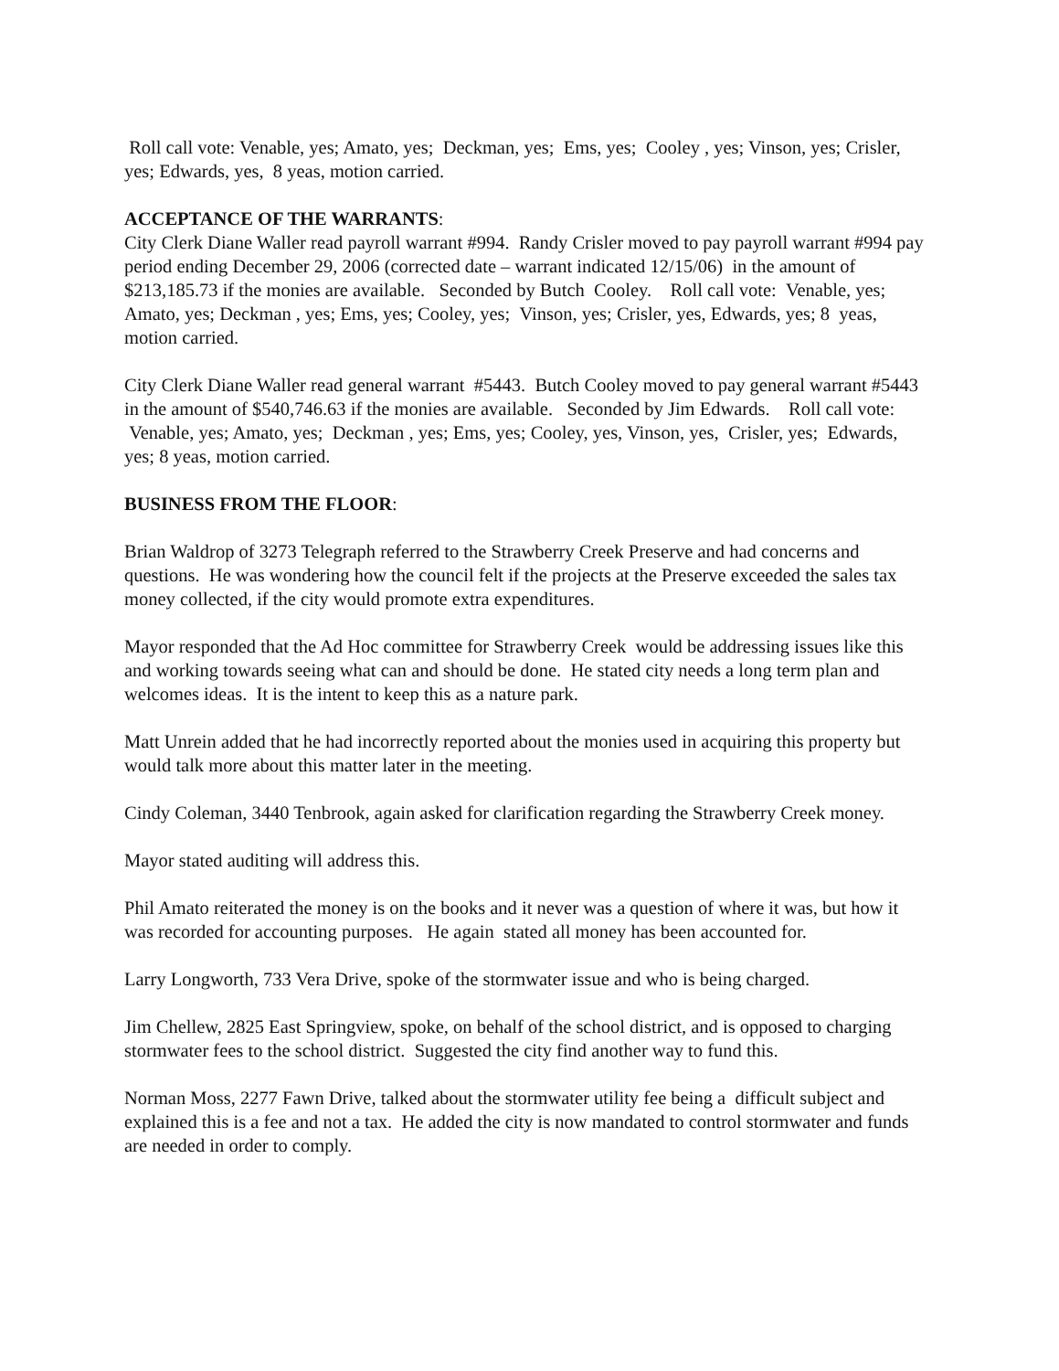Roll call vote: Venable, yes; Amato, yes; Deckman, yes; Ems, yes; Cooley , yes; Vinson, yes; Crisler, yes; Edwards, yes, 8 yeas, motion carried.
ACCEPTANCE OF THE WARRANTS:
City Clerk Diane Waller read payroll warrant #994. Randy Crisler moved to pay payroll warrant #994 pay period ending December 29, 2006 (corrected date – warrant indicated 12/15/06) in the amount of $213,185.73 if the monies are available. Seconded by Butch Cooley. Roll call vote: Venable, yes; Amato, yes; Deckman , yes; Ems, yes; Cooley, yes; Vinson, yes; Crisler, yes, Edwards, yes; 8 yeas, motion carried.
City Clerk Diane Waller read general warrant #5443. Butch Cooley moved to pay general warrant #5443 in the amount of $540,746.63 if the monies are available. Seconded by Jim Edwards. Roll call vote: Venable, yes; Amato, yes; Deckman , yes; Ems, yes; Cooley, yes, Vinson, yes, Crisler, yes; Edwards, yes; 8 yeas, motion carried.
BUSINESS FROM THE FLOOR:
Brian Waldrop of 3273 Telegraph referred to the Strawberry Creek Preserve and had concerns and questions. He was wondering how the council felt if the projects at the Preserve exceeded the sales tax money collected, if the city would promote extra expenditures.
Mayor responded that the Ad Hoc committee for Strawberry Creek would be addressing issues like this and working towards seeing what can and should be done. He stated city needs a long term plan and welcomes ideas. It is the intent to keep this as a nature park.
Matt Unrein added that he had incorrectly reported about the monies used in acquiring this property but would talk more about this matter later in the meeting.
Cindy Coleman, 3440 Tenbrook, again asked for clarification regarding the Strawberry Creek money.
Mayor stated auditing will address this.
Phil Amato reiterated the money is on the books and it never was a question of where it was, but how it was recorded for accounting purposes. He again stated all money has been accounted for.
Larry Longworth, 733 Vera Drive, spoke of the stormwater issue and who is being charged.
Jim Chellew, 2825 East Springview, spoke, on behalf of the school district, and is opposed to charging stormwater fees to the school district. Suggested the city find another way to fund this.
Norman Moss, 2277 Fawn Drive, talked about the stormwater utility fee being a difficult subject and explained this is a fee and not a tax. He added the city is now mandated to control stormwater and funds are needed in order to comply.